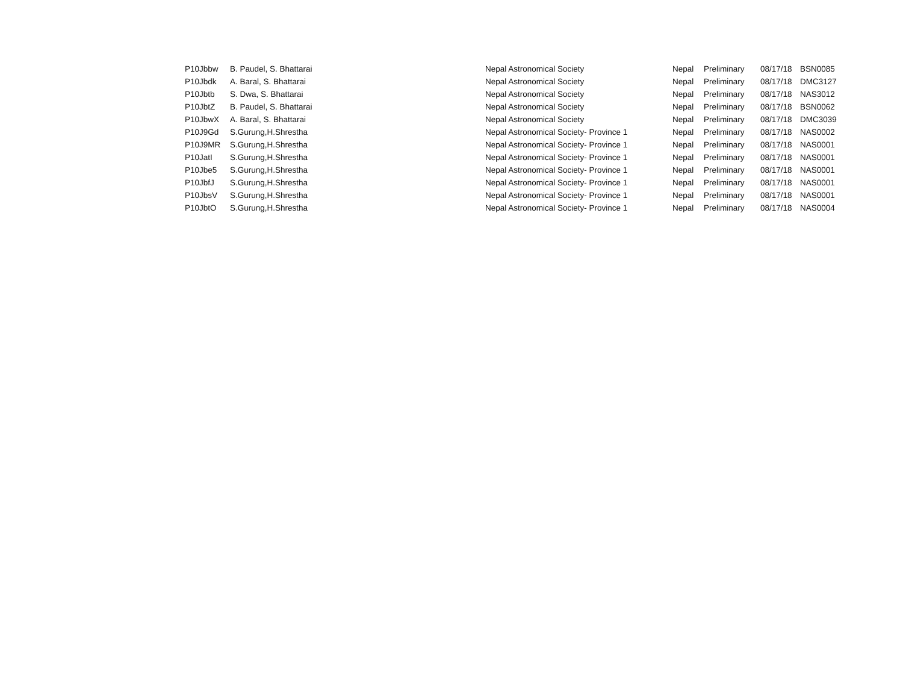| P10Jbbw | B. Paudel, S. Bhattarai | Nepal Astronomical Society | Nepal | Preliminary | 08/17/18 | BSN0085 |
| P10Jbdk | A. Baral, S. Bhattarai | Nepal Astronomical Society | Nepal | Preliminary | 08/17/18 | DMC3127 |
| P10Jbtb | S. Dwa, S. Bhattarai | Nepal Astronomical Society | Nepal | Preliminary | 08/17/18 | NAS3012 |
| P10JbtZ | B. Paudel, S. Bhattarai | Nepal Astronomical Society | Nepal | Preliminary | 08/17/18 | BSN0062 |
| P10JbwX | A. Baral, S. Bhattarai | Nepal Astronomical Society | Nepal | Preliminary | 08/17/18 | DMC3039 |
| P10J9Gd | S.Gurung,H.Shrestha | Nepal Astronomical Society- Province 1 | Nepal | Preliminary | 08/17/18 | NAS0002 |
| P10J9MR | S.Gurung,H.Shrestha | Nepal Astronomical Society- Province 1 | Nepal | Preliminary | 08/17/18 | NAS0001 |
| P10JatI | S.Gurung,H.Shrestha | Nepal Astronomical Society- Province 1 | Nepal | Preliminary | 08/17/18 | NAS0001 |
| P10Jbe5 | S.Gurung,H.Shrestha | Nepal Astronomical Society- Province 1 | Nepal | Preliminary | 08/17/18 | NAS0001 |
| P10JbfJ | S.Gurung,H.Shrestha | Nepal Astronomical Society- Province 1 | Nepal | Preliminary | 08/17/18 | NAS0001 |
| P10JbsV | S.Gurung,H.Shrestha | Nepal Astronomical Society- Province 1 | Nepal | Preliminary | 08/17/18 | NAS0001 |
| P10JbtO | S.Gurung,H.Shrestha | Nepal Astronomical Society- Province 1 | Nepal | Preliminary | 08/17/18 | NAS0004 |